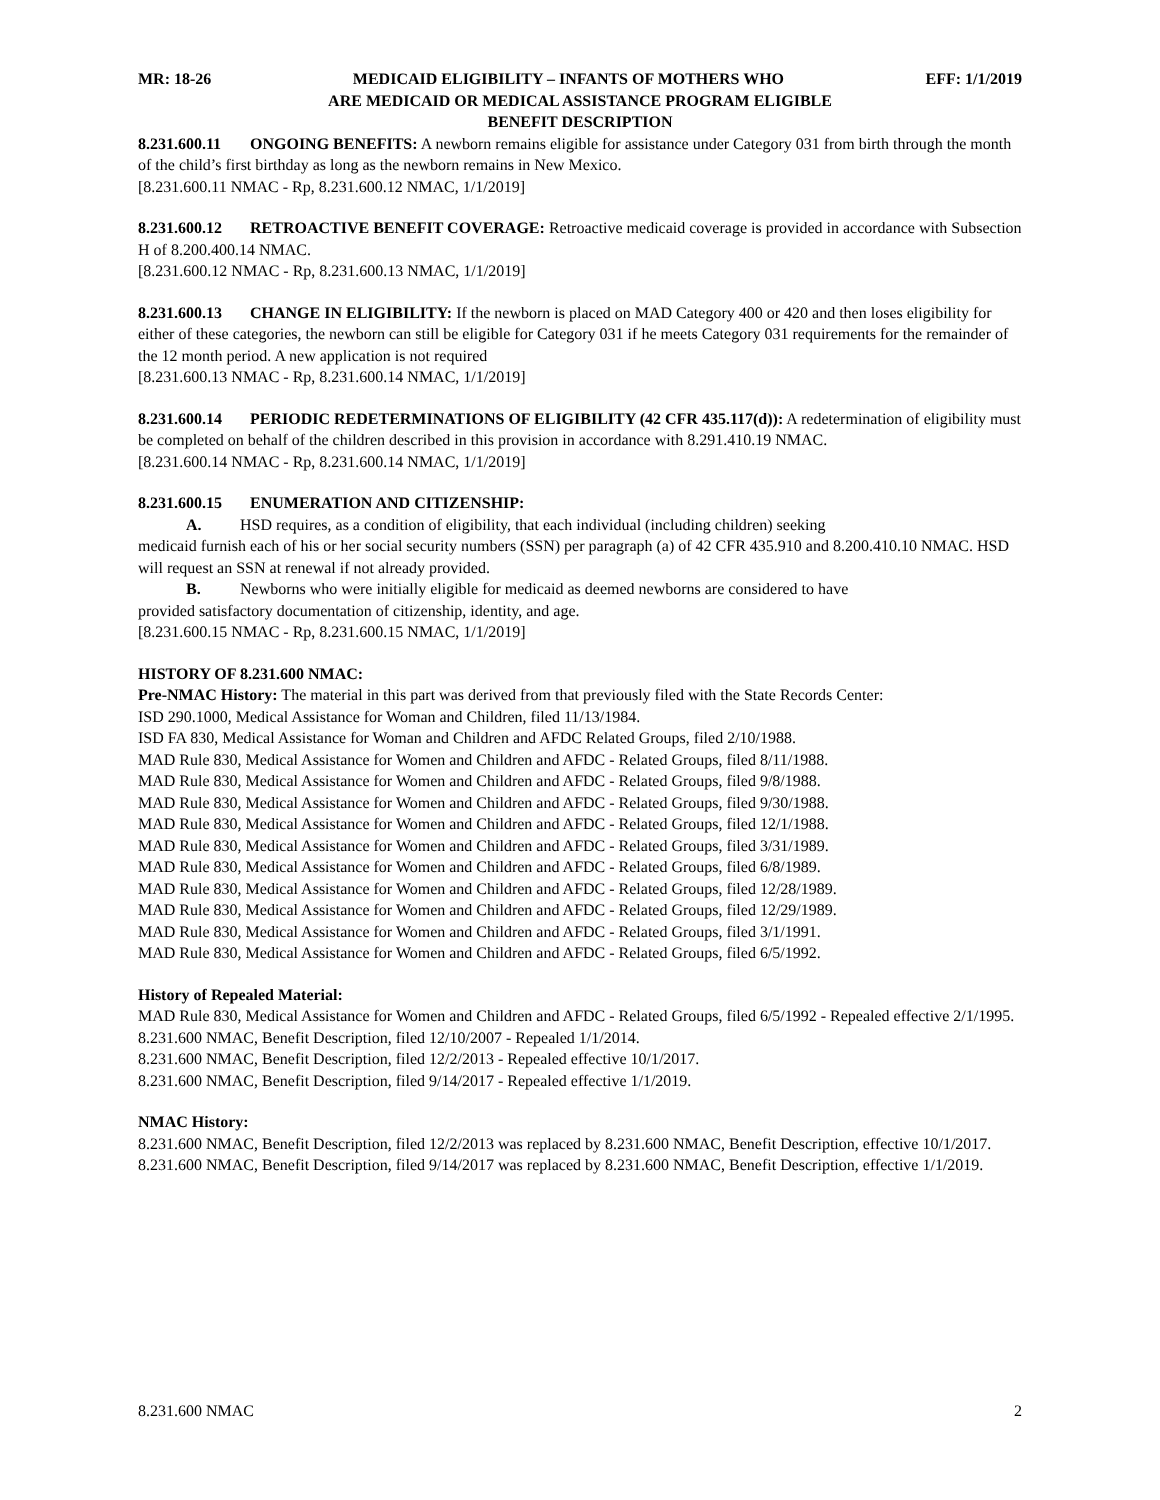MR: 18-26 MEDICAID ELIGIBILITY – INFANTS OF MOTHERS WHO EFF: 1/1/2019
ARE MEDICAID OR MEDICAL ASSISTANCE PROGRAM ELIGIBLE
BENEFIT DESCRIPTION
8.231.600.11 ONGOING BENEFITS: A newborn remains eligible for assistance under Category 031 from birth through the month of the child’s first birthday as long as the newborn remains in New Mexico.
[8.231.600.11 NMAC - Rp, 8.231.600.12 NMAC, 1/1/2019]
8.231.600.12 RETROACTIVE BENEFIT COVERAGE: Retroactive medicaid coverage is provided in accordance with Subsection H of 8.200.400.14 NMAC.
[8.231.600.12 NMAC - Rp, 8.231.600.13 NMAC, 1/1/2019]
8.231.600.13 CHANGE IN ELIGIBILITY: If the newborn is placed on MAD Category 400 or 420 and then loses eligibility for either of these categories, the newborn can still be eligible for Category 031 if he meets Category 031 requirements for the remainder of the 12 month period. A new application is not required
[8.231.600.13 NMAC - Rp, 8.231.600.14 NMAC, 1/1/2019]
8.231.600.14 PERIODIC REDETERMINATIONS OF ELIGIBILITY (42 CFR 435.117(d)): A redetermination of eligibility must be completed on behalf of the children described in this provision in accordance with 8.291.410.19 NMAC.
[8.231.600.14 NMAC - Rp, 8.231.600.14 NMAC, 1/1/2019]
8.231.600.15 ENUMERATION AND CITIZENSHIP:
A. HSD requires, as a condition of eligibility, that each individual (including children) seeking
medicaid furnish each of his or her social security numbers (SSN) per paragraph (a) of 42 CFR 435.910 and 8.200.410.10 NMAC. HSD will request an SSN at renewal if not already provided.
B. Newborns who were initially eligible for medicaid as deemed newborns are considered to have
provided satisfactory documentation of citizenship, identity, and age.
[8.231.600.15 NMAC - Rp, 8.231.600.15 NMAC, 1/1/2019]
HISTORY OF 8.231.600 NMAC:
Pre-NMAC History: The material in this part was derived from that previously filed with the State Records Center:
ISD 290.1000, Medical Assistance for Woman and Children, filed 11/13/1984.
ISD FA 830, Medical Assistance for Woman and Children and AFDC Related Groups, filed 2/10/1988.
MAD Rule 830, Medical Assistance for Women and Children and AFDC - Related Groups, filed 8/11/1988.
MAD Rule 830, Medical Assistance for Women and Children and AFDC - Related Groups, filed 9/8/1988.
MAD Rule 830, Medical Assistance for Women and Children and AFDC - Related Groups, filed 9/30/1988.
MAD Rule 830, Medical Assistance for Women and Children and AFDC - Related Groups, filed 12/1/1988.
MAD Rule 830, Medical Assistance for Women and Children and AFDC - Related Groups, filed 3/31/1989.
MAD Rule 830, Medical Assistance for Women and Children and AFDC - Related Groups, filed 6/8/1989.
MAD Rule 830, Medical Assistance for Women and Children and AFDC - Related Groups, filed 12/28/1989.
MAD Rule 830, Medical Assistance for Women and Children and AFDC - Related Groups, filed 12/29/1989.
MAD Rule 830, Medical Assistance for Women and Children and AFDC - Related Groups, filed 3/1/1991.
MAD Rule 830, Medical Assistance for Women and Children and AFDC - Related Groups, filed 6/5/1992.
History of Repealed Material:
MAD Rule 830, Medical Assistance for Women and Children and AFDC - Related Groups, filed 6/5/1992 - Repealed effective 2/1/1995.
8.231.600 NMAC, Benefit Description, filed 12/10/2007 - Repealed 1/1/2014.
8.231.600 NMAC, Benefit Description, filed 12/2/2013 - Repealed effective 10/1/2017.
8.231.600 NMAC, Benefit Description, filed 9/14/2017 - Repealed effective 1/1/2019.
NMAC History:
8.231.600 NMAC, Benefit Description, filed 12/2/2013 was replaced by 8.231.600 NMAC, Benefit Description, effective 10/1/2017.
8.231.600 NMAC, Benefit Description, filed 9/14/2017 was replaced by 8.231.600 NMAC, Benefit Description, effective 1/1/2019.
8.231.600 NMAC 2